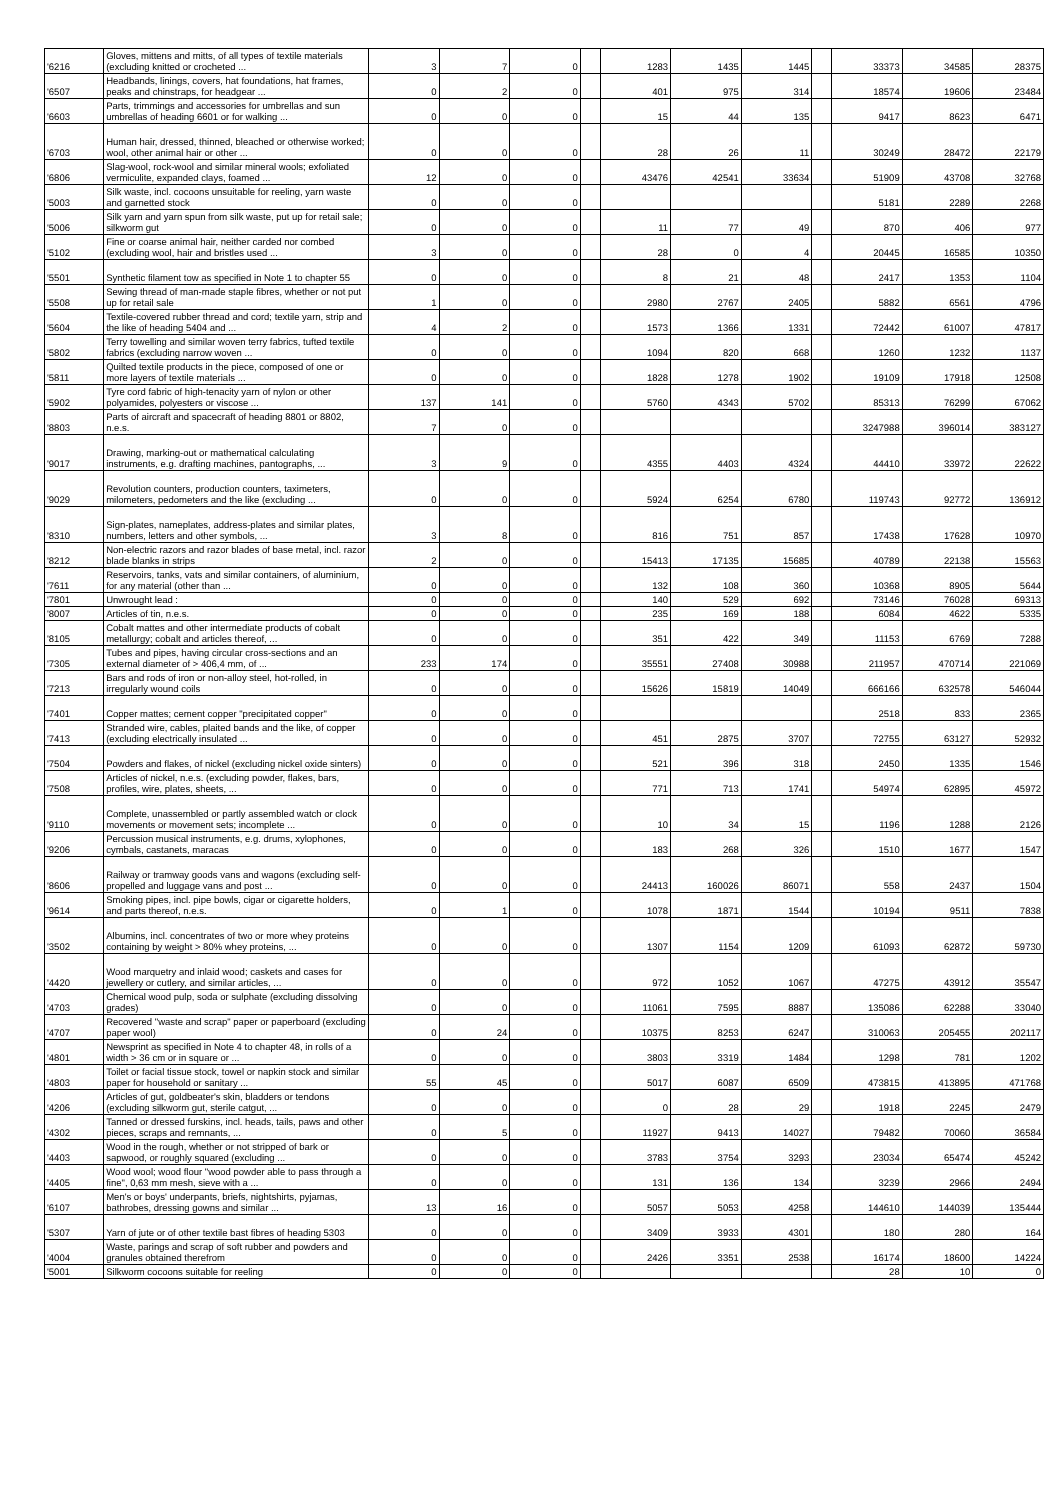| '6216 | Gloves, mittens and mitts, of all types of textile materials (excluding knitted or crocheted ... | 3 | 7 | 0 | | 1283 | 1435 | 1445 | | 33373 | 34585 | 28375 |
| '6507 | Headbands, linings, covers, hat foundations, hat frames, peaks and chinstraps, for headgear ... | 0 | 2 | 0 | | 401 | 975 | 314 | | 18574 | 19606 | 23484 |
| '6603 | Parts, trimmings and accessories for umbrellas and sun umbrellas of heading 6601 or for walking ... | 0 | 0 | 0 | | 15 | 44 | 135 | | 9417 | 8623 | 6471 |
| '6703 | Human hair, dressed, thinned, bleached or otherwise worked; wool, other animal hair or other ... | 0 | 0 | 0 | | 28 | 26 | 11 | | 30249 | 28472 | 22179 |
| '6806 | Slag-wool, rock-wool and similar mineral wools; exfoliated vermiculite, expanded clays, foamed ... | 12 | 0 | 0 | | 43476 | 42541 | 33634 | | 51909 | 43708 | 32768 |
| '5003 | Silk waste, incl. cocoons unsuitable for reeling, yarn waste and garnetted stock | 0 | 0 | 0 | | | | | | 5181 | 2289 | 2268 |
| '5006 | Silk yarn and yarn spun from silk waste, put up for retail sale; silkworm gut | 0 | 0 | 0 | | 11 | 77 | 49 | | 870 | 406 | 977 |
| '5102 | Fine or coarse animal hair, neither carded nor combed (excluding wool, hair and bristles used ... | 3 | 0 | 0 | | 28 | 0 | 4 | | 20445 | 16585 | 10350 |
| '5501 | Synthetic filament tow as specified in Note 1 to chapter 55 | 0 | 0 | 0 | | 8 | 21 | 48 | | 2417 | 1353 | 1104 |
| '5508 | Sewing thread of man-made staple fibres, whether or not put up for retail sale | 1 | 0 | 0 | | 2980 | 2767 | 2405 | | 5882 | 6561 | 4796 |
| '5604 | Textile-covered rubber thread and cord; textile yarn, strip and the like of heading 5404 and ... | 4 | 2 | 0 | | 1573 | 1366 | 1331 | | 72442 | 61007 | 47817 |
| '5802 | Terry towelling and similar woven terry fabrics, tufted textile fabrics (excluding narrow woven ... | 0 | 0 | 0 | | 1094 | 820 | 668 | | 1260 | 1232 | 1137 |
| '5811 | Quilted textile products in the piece, composed of one or more layers of textile materials ... | 0 | 0 | 0 | | 1828 | 1278 | 1902 | | 19109 | 17918 | 12508 |
| '5902 | Tyre cord fabric of high-tenacity yarn of nylon or other polyamides, polyesters or viscose ... | 137 | 141 | 0 | | 5760 | 4343 | 5702 | | 85313 | 76299 | 67062 |
| '8803 | Parts of aircraft and spacecraft of heading 8801 or 8802, n.e.s. | 7 | 0 | 0 | | | | | | 3247988 | 396014 | 383127 |
| '9017 | Drawing, marking-out or mathematical calculating instruments, e.g. drafting machines, pantographs, ... | 3 | 9 | 0 | | 4355 | 4403 | 4324 | | 44410 | 33972 | 22622 |
| '9029 | Revolution counters, production counters, taximeters, milometers, pedometers and the like (excluding ... | 0 | 0 | 0 | | 5924 | 6254 | 6780 | | 119743 | 92772 | 136912 |
| '8310 | Sign-plates, nameplates, address-plates and similar plates, numbers, letters and other symbols, ... | 3 | 8 | 0 | | 816 | 751 | 857 | | 17438 | 17628 | 10970 |
| '8212 | Non-electric razors and razor blades of base metal, incl. razor blade blanks in strips | 2 | 0 | 0 | | 15413 | 17135 | 15685 | | 40789 | 22138 | 15563 |
| '7611 | Reservoirs, tanks, vats and similar containers, of aluminium, for any material (other than ... | 0 | 0 | 0 | | 132 | 108 | 360 | | 10368 | 8905 | 5644 |
| '7801 | Unwrought lead : | 0 | 0 | 0 | | 140 | 529 | 692 | | 73146 | 76028 | 69313 |
| '8007 | Articles of tin, n.e.s. | 0 | 0 | 0 | | 235 | 169 | 188 | | 6084 | 4622 | 5335 |
| '8105 | Cobalt mattes and other intermediate products of cobalt metallurgy; cobalt and articles thereof, ... | 0 | 0 | 0 | | 351 | 422 | 349 | | 11153 | 6769 | 7288 |
| '7305 | Tubes and pipes, having circular cross-sections and an external diameter of > 406,4 mm, of ... | 233 | 174 | 0 | | 35551 | 27408 | 30988 | | 211957 | 470714 | 221069 |
| '7213 | Bars and rods of iron or non-alloy steel, hot-rolled, in irregularly wound coils | 0 | 0 | 0 | | 15626 | 15819 | 14049 | | 666166 | 632578 | 546044 |
| '7401 | Copper mattes; cement copper "precipitated copper" | 0 | 0 | 0 | | | | | | 2518 | 833 | 2365 |
| '7413 | Stranded wire, cables, plaited bands and the like, of copper (excluding electrically insulated ... | 0 | 0 | 0 | | 451 | 2875 | 3707 | | 72755 | 63127 | 52932 |
| '7504 | Powders and flakes, of nickel (excluding nickel oxide sinters) | 0 | 0 | 0 | | 521 | 396 | 318 | | 2450 | 1335 | 1546 |
| '7508 | Articles of nickel, n.e.s. (excluding powder, flakes, bars, profiles, wire, plates, sheets, ... | 0 | 0 | 0 | | 771 | 713 | 1741 | | 54974 | 62895 | 45972 |
| '9110 | Complete, unassembled or partly assembled watch or clock movements or movement sets; incomplete ... | 0 | 0 | 0 | | 10 | 34 | 15 | | 1196 | 1288 | 2126 |
| '9206 | Percussion musical instruments, e.g. drums, xylophones, cymbals, castanets, maracas | 0 | 0 | 0 | | 183 | 268 | 326 | | 1510 | 1677 | 1547 |
| '8606 | Railway or tramway goods vans and wagons (excluding self-propelled and luggage vans and post ... | 0 | 0 | 0 | | 24413 | 160026 | 86071 | | 558 | 2437 | 1504 |
| '9614 | Smoking pipes, incl. pipe bowls, cigar or cigarette holders, and parts thereof, n.e.s. | 0 | 1 | 0 | | 1078 | 1871 | 1544 | | 10194 | 9511 | 7838 |
| '3502 | Albumins, incl. concentrates of two or more whey proteins containing by weight > 80% whey proteins, ... | 0 | 0 | 0 | | 1307 | 1154 | 1209 | | 61093 | 62872 | 59730 |
| '4420 | Wood marquetry and inlaid wood; caskets and cases for jewellery or cutlery, and similar articles, ... | 0 | 0 | 0 | | 972 | 1052 | 1067 | | 47275 | 43912 | 35547 |
| '4703 | Chemical wood pulp, soda or sulphate (excluding dissolving grades) | 0 | 0 | 0 | | 11061 | 7595 | 8887 | | 135086 | 62288 | 33040 |
| '4707 | Recovered "waste and scrap" paper or paperboard (excluding paper wool) | 0 | 24 | 0 | | 10375 | 8253 | 6247 | | 310063 | 205455 | 202117 |
| '4801 | Newsprint as specified in Note 4 to chapter 48, in rolls of a width > 36 cm or in square or ... | 0 | 0 | 0 | | 3803 | 3319 | 1484 | | 1298 | 781 | 1202 |
| '4803 | Toilet or facial tissue stock, towel or napkin stock and similar paper for household or sanitary ... | 55 | 45 | 0 | | 5017 | 6087 | 6509 | | 473815 | 413895 | 471768 |
| '4206 | Articles of gut, goldbeater's skin, bladders or tendons (excluding silkworm gut, sterile catgut, ... | 0 | 0 | 0 | | 0 | 28 | 29 | | 1918 | 2245 | 2479 |
| '4302 | Tanned or dressed furskins, incl. heads, tails, paws and other pieces, scraps and remnants, ... | 0 | 5 | 0 | | 11927 | 9413 | 14027 | | 79482 | 70060 | 36584 |
| '4403 | Wood in the rough, whether or not stripped of bark or sapwood, or roughly squared (excluding ... | 0 | 0 | 0 | | 3783 | 3754 | 3293 | | 23034 | 65474 | 45242 |
| '4405 | Wood wool; wood flour "wood powder able to pass through a fine", 0,63 mm mesh, sieve with a ... | 0 | 0 | 0 | | 131 | 136 | 134 | | 3239 | 2966 | 2494 |
| '6107 | Men's or boys' underpants, briefs, nightshirts, pyjamas, bathrobes, dressing gowns and similar ... | 13 | 16 | 0 | | 5057 | 5053 | 4258 | | 144610 | 144039 | 135444 |
| '5307 | Yarn of jute or of other textile bast fibres of heading 5303 | 0 | 0 | 0 | | 3409 | 3933 | 4301 | | 180 | 280 | 164 |
| '4004 | Waste, parings and scrap of soft rubber and powders and granules obtained therefrom | 0 | 0 | 0 | | 2426 | 3351 | 2538 | | 16174 | 18600 | 14224 |
| '5001 | Silkworm cocoons suitable for reeling | 0 | 0 | 0 | | | | | | 28 | 10 | 0 |